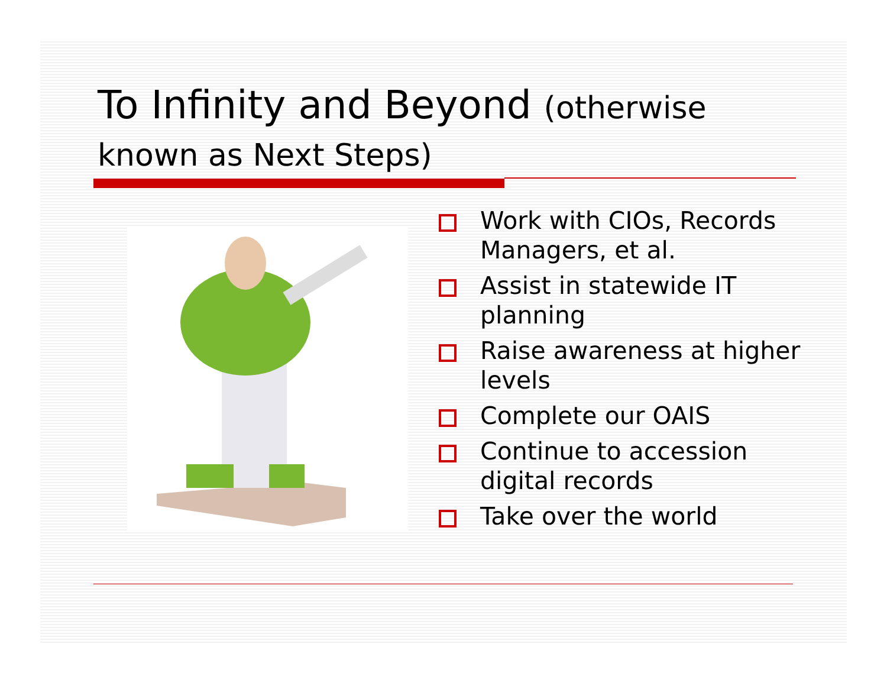To Infinity and Beyond (otherwise known as Next Steps)
Work with CIOs, Records Managers, et al.
Assist in statewide IT planning
Raise awareness at higher levels
Complete our OAIS
Continue to accession digital records
Take over the world